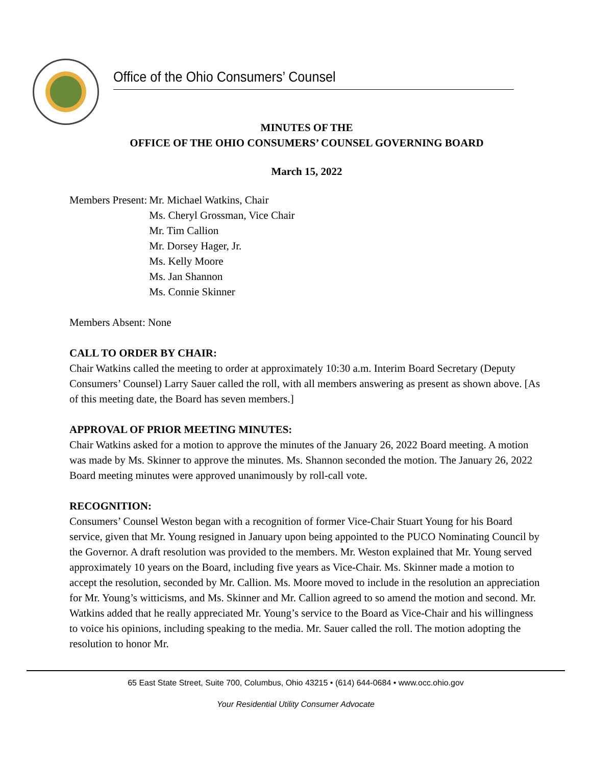Office of the Ohio Consumers’ Counsel
MINUTES OF THE
OFFICE OF THE OHIO CONSUMERS’ COUNSEL GOVERNING BOARD
March 15, 2022
Members Present: Mr. Michael Watkins, Chair
Ms. Cheryl Grossman, Vice Chair
Mr. Tim Callion
Mr. Dorsey Hager, Jr.
Ms. Kelly Moore
Ms. Jan Shannon
Ms. Connie Skinner
Members Absent: None
CALL TO ORDER BY CHAIR:
Chair Watkins called the meeting to order at approximately 10:30 a.m. Interim Board Secretary (Deputy Consumers’ Counsel) Larry Sauer called the roll, with all members answering as present as shown above. [As of this meeting date, the Board has seven members.]
APPROVAL OF PRIOR MEETING MINUTES:
Chair Watkins asked for a motion to approve the minutes of the January 26, 2022 Board meeting. A motion was made by Ms. Skinner to approve the minutes. Ms. Shannon seconded the motion. The January 26, 2022 Board meeting minutes were approved unanimously by roll-call vote.
RECOGNITION:
Consumers’ Counsel Weston began with a recognition of former Vice-Chair Stuart Young for his Board service, given that Mr. Young resigned in January upon being appointed to the PUCO Nominating Council by the Governor. A draft resolution was provided to the members. Mr. Weston explained that Mr. Young served approximately 10 years on the Board, including five years as Vice-Chair. Ms. Skinner made a motion to accept the resolution, seconded by Mr. Callion. Ms. Moore moved to include in the resolution an appreciation for Mr. Young’s witticisms, and Ms. Skinner and Mr. Callion agreed to so amend the motion and second. Mr. Watkins added that he really appreciated Mr. Young’s service to the Board as Vice-Chair and his willingness to voice his opinions, including speaking to the media. Mr. Sauer called the roll. The motion adopting the resolution to honor Mr.
65 East State Street, Suite 700, Columbus, Ohio 43215 • (614) 644-0684 • www.occ.ohio.gov
Your Residential Utility Consumer Advocate